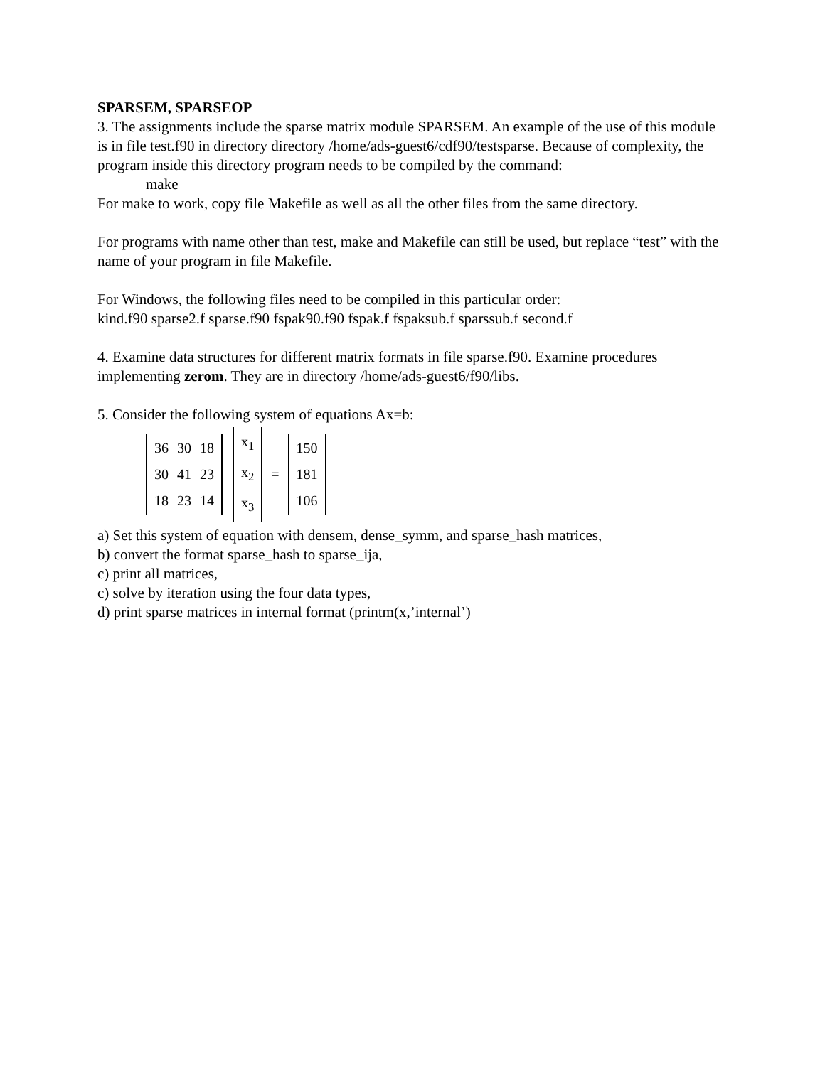SPARSEM, SPARSEOP
3. The assignments include the sparse matrix module SPARSEM. An example of the use of this module is in file test.f90 in directory directory /home/ads-guest6/cdf90/testsparse. Because of complexity, the program inside this directory program needs to be compiled by the command:
make
For make to work, copy file Makefile as well as all the other files from the same directory.
For programs with name other than test, make and Makefile can still be used, but replace “test” with the name of your program in file Makefile.
For Windows, the following files need to be compiled in this particular order:
kind.f90 sparse2.f sparse.f90 fspak90.f90 fspak.f fspaksub.f sparssub.f second.f
4. Examine data structures for different matrix formats in file sparse.f90. Examine procedures implementing zerom. They are in directory /home/ads-guest6/f90/libs.
5. Consider the following system of equations Ax=b:
| 36 | 30 | 18 |
| 30 | 41 | 23 |
| 18 | 23 | 14 |
| x<sub>1</sub> |
| x<sub>2</sub> |
| x<sub>3</sub> |
=
| 150 |
| 181 |
| 106 |
a) Set this system of equation with densem, dense_symm, and sparse_hash matrices,
b) convert the format sparse_hash to sparse_ija,
c) print all matrices,
c) solve by iteration using the four data types,
d) print sparse matrices in internal format (printm(x,’internal’)